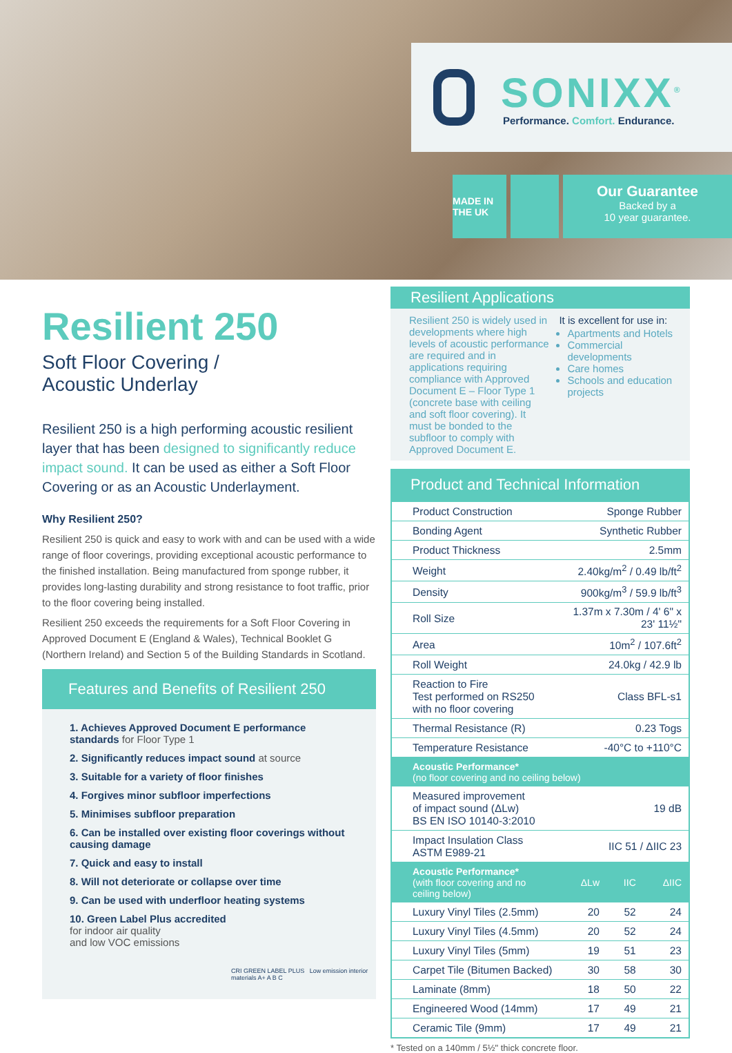SONIXX<sup>®</sup>
Performance. Comfort. Endurance.
MADE IN THE UK
Our Guarantee
Backed by a
10 year guarantee.
Resilient 250
Soft Floor Covering /
Acoustic Underlay
Resilient 250 is a high performing acoustic resilient layer that has been designed to significantly reduce impact sound. It can be used as either a Soft Floor Covering or as an Acoustic Underlayment.
Why Resilient 250?
Resilient 250 is quick and easy to work with and can be used with a wide range of floor coverings, providing exceptional acoustic performance to the finished installation. Being manufactured from sponge rubber, it provides long-lasting durability and strong resistance to foot traffic, prior to the floor covering being installed.
Resilient 250 exceeds the requirements for a Soft Floor Covering in Approved Document E (England & Wales), Technical Booklet G (Northern Ireland) and Section 5 of the Building Standards in Scotland.
Features and Benefits of Resilient 250
1. Achieves Approved Document E performance standards for Floor Type 1
2. Significantly reduces impact sound at source
3. Suitable for a variety of floor finishes
4. Forgives minor subfloor imperfections
5. Minimises subfloor preparation
6. Can be installed over existing floor coverings without causing damage
7. Quick and easy to install
8. Will not deteriorate or collapse over time
9. Can be used with underfloor heating systems
10. Green Label Plus accredited
for indoor air quality
and low VOC emissions
CRI GREEN LABEL PLUS Low emission interior materials A+ A B C
Resilient Applications
Resilient 250 is widely used in developments where high levels of acoustic performance are required and in applications requiring compliance with Approved Document E – Floor Type 1 (concrete base with ceiling and soft floor covering). It must be bonded to the subfloor to comply with Approved Document E.
It is excellent for use in:
Apartments and Hotels
Commercial developments
Care homes
Schools and education projects
Product and Technical Information
| Product Construction | Sponge Rubber | | |
| Bonding Agent | Synthetic Rubber | | |
| Product Thickness | 2.5mm | | |
| Weight | 2.40kg/m<sup>2</sup> / 0.49 lb/ft<sup>2</sup> | | |
| Density | 900kg/m<sup>3</sup> / 59.9 lb/ft<sup>3</sup> | | |
| Roll Size | 1.37m x 7.30m / 4' 6" x 23' 11½" | | |
| Area | 10m<sup>2</sup> / 107.6ft<sup>2</sup> | | |
| Roll Weight | 24.0kg / 42.9 lb | | |
| Reaction to Fire Test performed on RS250 with no floor covering | Class BFL-s1 | | |
| Thermal Resistance (R) | 0.23 Togs | | |
| Temperature Resistance | -40°C to +110°C | | |
| Acoustic Performance* (no floor covering and no ceiling below) | | | |
| Measured improvement of impact sound (ΔLw) BS EN ISO 10140-3:2010 | 19 dB | | |
| Impact Insulation Class ASTM E989-21 | IIC 51 / ΔIIC 23 | | |
| Acoustic Performance* (with floor covering and no ceiling below) | ΔLw | IIC | ΔIIC |
| Luxury Vinyl Tiles (2.5mm) | 20 | 52 | 24 |
| Luxury Vinyl Tiles (4.5mm) | 20 | 52 | 24 |
| Luxury Vinyl Tiles (5mm) | 19 | 51 | 23 |
| Carpet Tile (Bitumen Backed) | 30 | 58 | 30 |
| Laminate (8mm) | 18 | 50 | 22 |
| Engineered Wood (14mm) | 17 | 49 | 21 |
| Ceramic Tile (9mm) | 17 | 49 | 21 |
* Tested on a 140mm / 5½" thick concrete floor.